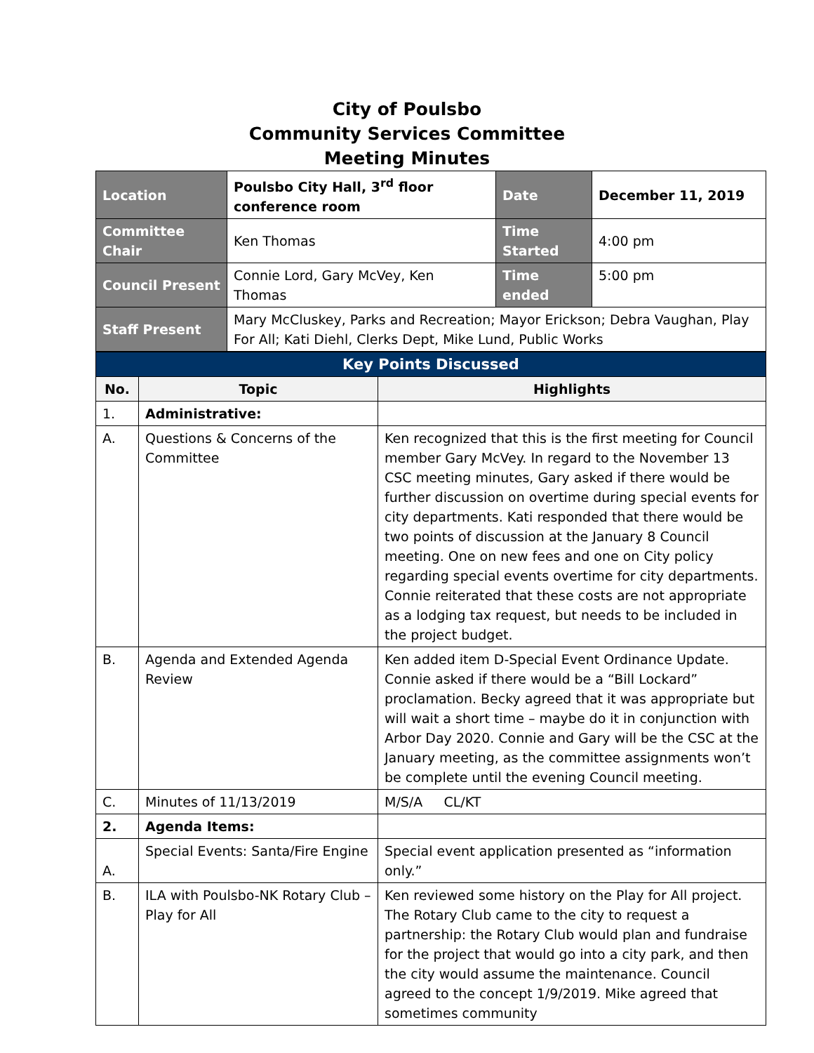City of Poulsbo
Community Services Committee
Meeting Minutes
| Location | Poulsbo City Hall, 3<sup>rd</sup> floor conference room | Date | December 11, 2019 |
| Committee Chair | Ken Thomas | Time Started | 4:00 pm |
| Council Present | Connie Lord, Gary McVey, Ken Thomas | Time ended | 5:00 pm |
| Staff Present | Mary McCluskey, Parks and Recreation; Mayor Erickson; Debra Vaughan, Play For All; Kati Diehl, Clerks Dept, Mike Lund, Public Works | | |
| Key Points Discussed | | |
| No. | Topic | Highlights |
| 1. | Administrative: | |
| A. | Questions & Concerns of the Committee | Ken recognized that this is the first meeting for Council member Gary McVey. In regard to the November 13 CSC meeting minutes, Gary asked if there would be further discussion on overtime during special events for city departments. Kati responded that there would be two points of discussion at the January 8 Council meeting. One on new fees and one on City policy regarding special events overtime for city departments. Connie reiterated that these costs are not appropriate as a lodging tax request, but needs to be included in the project budget. |
| B. | Agenda and Extended Agenda Review | Ken added item D-Special Event Ordinance Update. Connie asked if there would be a “Bill Lockard” proclamation. Becky agreed that it was appropriate but will wait a short time – maybe do it in conjunction with Arbor Day 2020. Connie and Gary will be the CSC at the January meeting, as the committee assignments won’t be complete until the evening Council meeting. |
| C. | Minutes of 11/13/2019 | M/S/A CL/KT |
| 2. | Agenda Items: | |
| A. | Special Events: Santa/Fire Engine | Special event application presented as “information only.” |
| B. | ILA with Poulsbo-NK Rotary Club – Play for All | Ken reviewed some history on the Play for All project. The Rotary Club came to the city to request a partnership: the Rotary Club would plan and fundraise for the project that would go into a city park, and then the city would assume the maintenance. Council agreed to the concept 1/9/2019. Mike agreed that sometimes community |